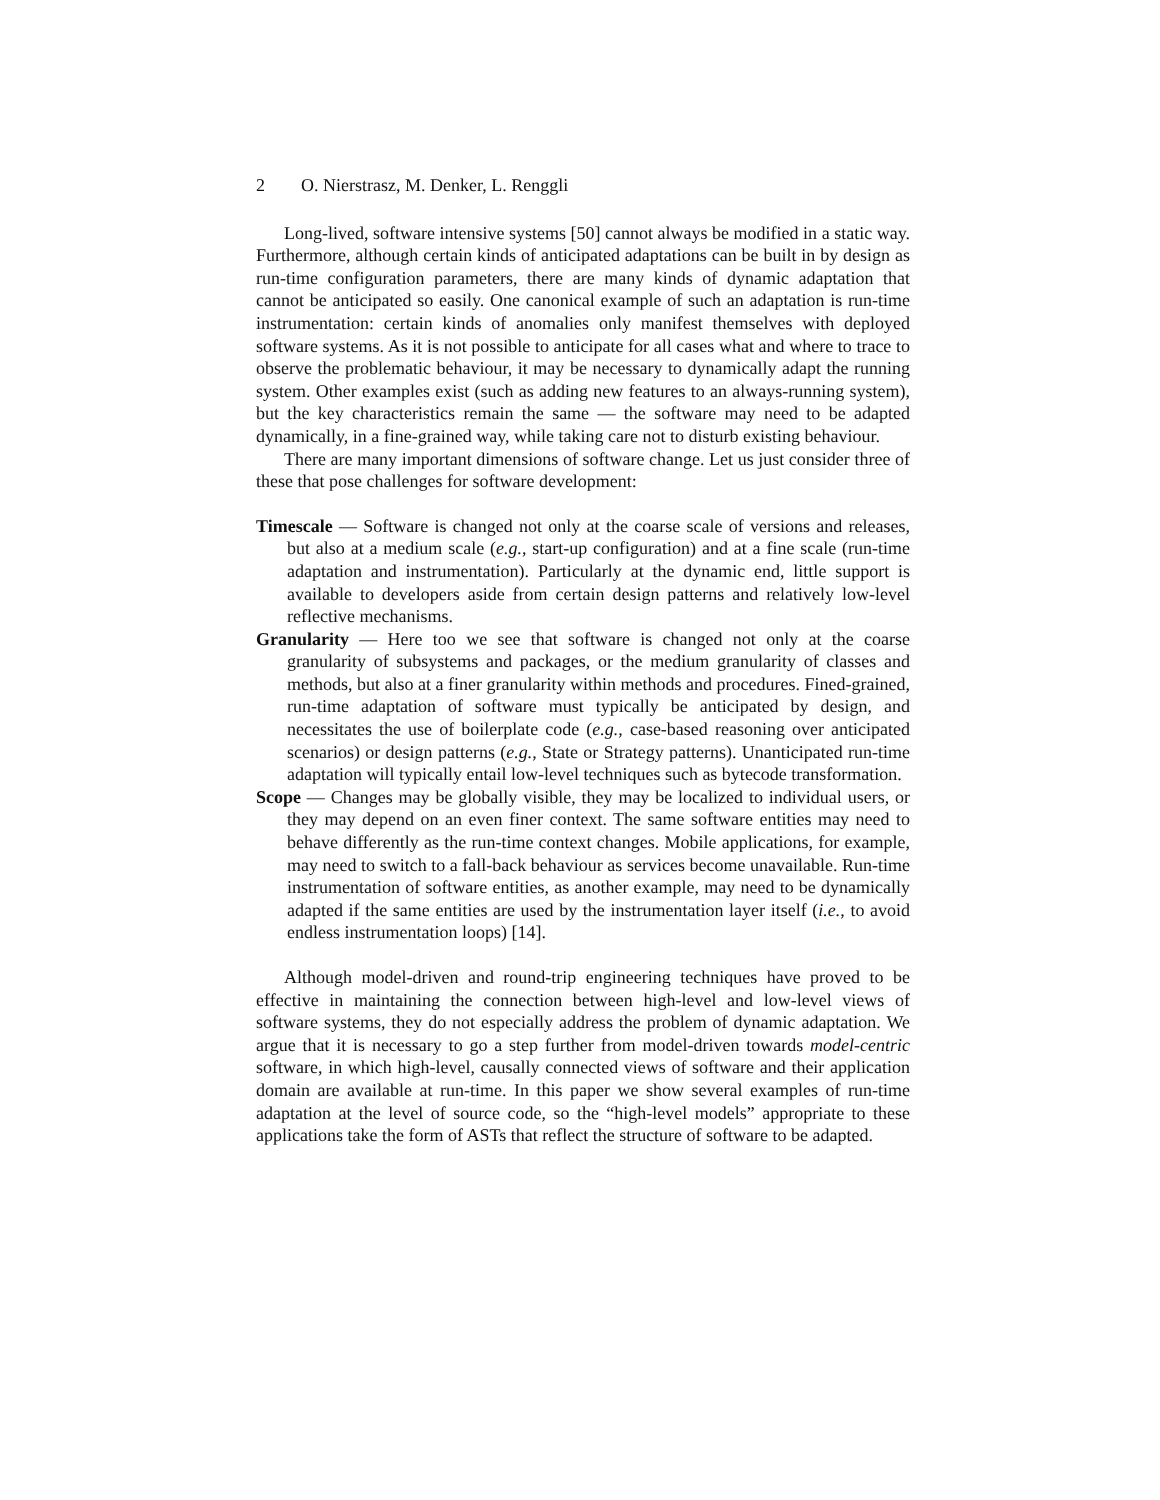2 O. Nierstrasz, M. Denker, L. Renggli
Long-lived, software intensive systems [50] cannot always be modified in a static way. Furthermore, although certain kinds of anticipated adaptations can be built in by design as run-time configuration parameters, there are many kinds of dynamic adaptation that cannot be anticipated so easily. One canonical example of such an adaptation is run-time instrumentation: certain kinds of anomalies only manifest themselves with deployed software systems. As it is not possible to anticipate for all cases what and where to trace to observe the problematic behaviour, it may be necessary to dynamically adapt the running system. Other examples exist (such as adding new features to an always-running system), but the key characteristics remain the same — the software may need to be adapted dynamically, in a fine-grained way, while taking care not to disturb existing behaviour.
There are many important dimensions of software change. Let us just consider three of these that pose challenges for software development:
Timescale — Software is changed not only at the coarse scale of versions and releases, but also at a medium scale (e.g., start-up configuration) and at a fine scale (run-time adaptation and instrumentation). Particularly at the dynamic end, little support is available to developers aside from certain design patterns and relatively low-level reflective mechanisms.
Granularity — Here too we see that software is changed not only at the coarse granularity of subsystems and packages, or the medium granularity of classes and methods, but also at a finer granularity within methods and procedures. Fined-grained, run-time adaptation of software must typically be anticipated by design, and necessitates the use of boilerplate code (e.g., case-based reasoning over anticipated scenarios) or design patterns (e.g., State or Strategy patterns). Unanticipated run-time adaptation will typically entail low-level techniques such as bytecode transformation.
Scope — Changes may be globally visible, they may be localized to individual users, or they may depend on an even finer context. The same software entities may need to behave differently as the run-time context changes. Mobile applications, for example, may need to switch to a fall-back behaviour as services become unavailable. Run-time instrumentation of software entities, as another example, may need to be dynamically adapted if the same entities are used by the instrumentation layer itself (i.e., to avoid endless instrumentation loops) [14].
Although model-driven and round-trip engineering techniques have proved to be effective in maintaining the connection between high-level and low-level views of software systems, they do not especially address the problem of dynamic adaptation. We argue that it is necessary to go a step further from model-driven towards model-centric software, in which high-level, causally connected views of software and their application domain are available at run-time. In this paper we show several examples of run-time adaptation at the level of source code, so the “high-level models” appropriate to these applications take the form of ASTs that reflect the structure of software to be adapted.